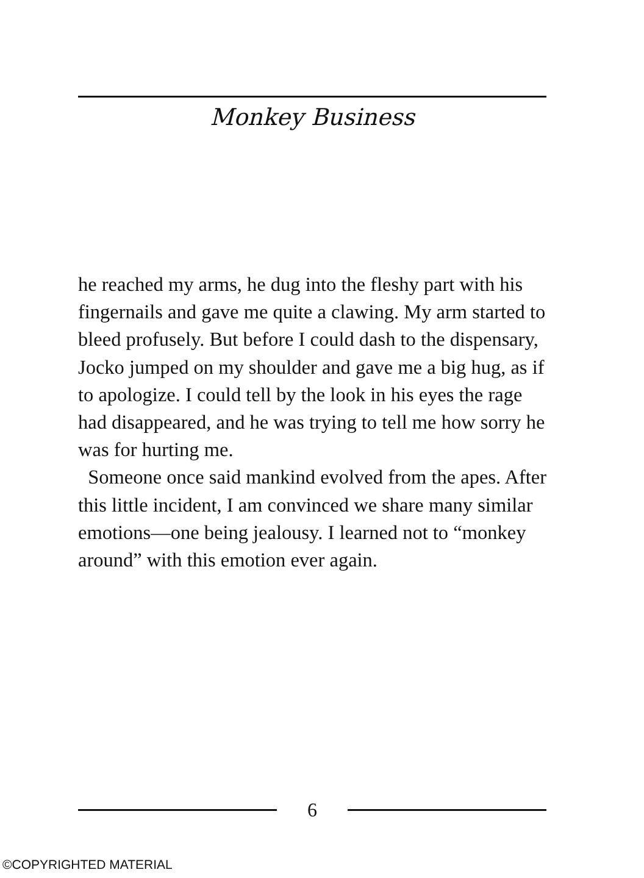Monkey Business
he reached my arms, he dug into the fleshy part with his fingernails and gave me quite a clawing. My arm started to bleed profusely. But before I could dash to the dispensary, Jocko jumped on my shoulder and gave me a big hug, as if to apologize. I could tell by the look in his eyes the rage had disappeared, and he was trying to tell me how sorry he was for hurting me.
Someone once said mankind evolved from the apes. After this little incident, I am convinced we share many similar emotions—one being jealousy. I learned not to “monkey around” with this emotion ever again.
6
©COPYRIGHTED MATERIAL